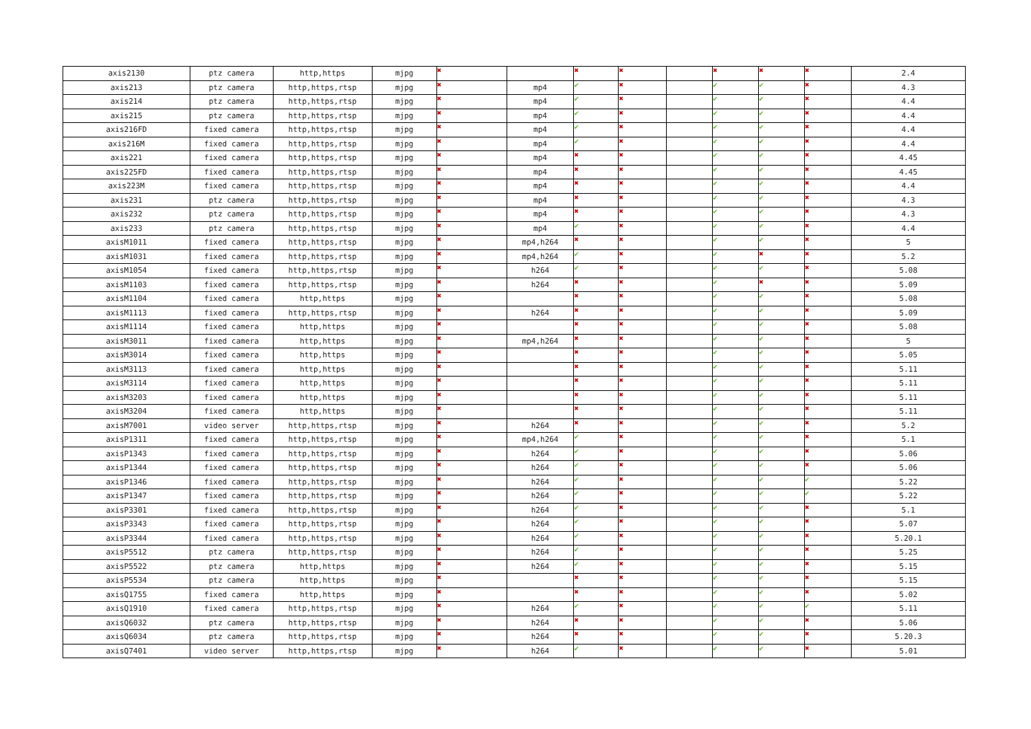| axis2130 | ptz camera | http,https | mjpg | ✖ | | ✖ | ✖ | | ✖ | ✖ | ✖ | 2.4 |
| axis213 | ptz camera | http,https,rtsp | mjpg | ✖ | mp4 | ✔ | ✖ | | ✔ | ✔ | ✖ | 4.3 |
| axis214 | ptz camera | http,https,rtsp | mjpg | ✖ | mp4 | ✔ | ✖ | | ✔ | ✔ | ✖ | 4.4 |
| axis215 | ptz camera | http,https,rtsp | mjpg | ✖ | mp4 | ✔ | ✖ | | ✔ | ✔ | ✖ | 4.4 |
| axis216FD | fixed camera | http,https,rtsp | mjpg | ✖ | mp4 | ✔ | ✖ | | ✔ | ✔ | ✖ | 4.4 |
| axis216M | fixed camera | http,https,rtsp | mjpg | ✖ | mp4 | ✔ | ✖ | | ✔ | ✔ | ✖ | 4.4 |
| axis221 | fixed camera | http,https,rtsp | mjpg | ✖ | mp4 | ✖ | ✖ | | ✔ | ✔ | ✖ | 4.45 |
| axis225FD | fixed camera | http,https,rtsp | mjpg | ✖ | mp4 | ✖ | ✖ | | ✔ | ✔ | ✖ | 4.45 |
| axis223M | fixed camera | http,https,rtsp | mjpg | ✖ | mp4 | ✖ | ✖ | | ✔ | ✔ | ✖ | 4.4 |
| axis231 | ptz camera | http,https,rtsp | mjpg | ✖ | mp4 | ✖ | ✖ | | ✔ | ✔ | ✖ | 4.3 |
| axis232 | ptz camera | http,https,rtsp | mjpg | ✖ | mp4 | ✖ | ✖ | | ✔ | ✔ | ✖ | 4.3 |
| axis233 | ptz camera | http,https,rtsp | mjpg | ✖ | mp4 | ✔ | ✖ | | ✔ | ✔ | ✖ | 4.4 |
| axisM1011 | fixed camera | http,https,rtsp | mjpg | ✖ | mp4,h264 | ✖ | ✖ | | ✔ | ✔ | ✖ | 5 |
| axisM1031 | fixed camera | http,https,rtsp | mjpg | ✖ | mp4,h264 | ✔ | ✖ | | ✔ | ✖ | ✖ | 5.2 |
| axisM1054 | fixed camera | http,https,rtsp | mjpg | ✖ | h264 | ✔ | ✖ | | ✔ | ✔ | ✖ | 5.08 |
| axisM1103 | fixed camera | http,https,rtsp | mjpg | ✖ | h264 | ✖ | ✖ | | ✔ | ✖ | ✖ | 5.09 |
| axisM1104 | fixed camera | http,https | mjpg | ✖ | | ✖ | ✖ | | ✔ | ✔ | ✖ | 5.08 |
| axisM1113 | fixed camera | http,https,rtsp | mjpg | ✖ | h264 | ✖ | ✖ | | ✔ | ✔ | ✖ | 5.09 |
| axisM1114 | fixed camera | http,https | mjpg | ✖ | | ✖ | ✖ | | ✔ | ✔ | ✖ | 5.08 |
| axisM3011 | fixed camera | http,https | mjpg | ✖ | mp4,h264 | ✖ | ✖ | | ✔ | ✔ | ✖ | 5 |
| axisM3014 | fixed camera | http,https | mjpg | ✖ | | ✖ | ✖ | | ✔ | ✔ | ✖ | 5.05 |
| axisM3113 | fixed camera | http,https | mjpg | ✖ | | ✖ | ✖ | | ✔ | ✔ | ✖ | 5.11 |
| axisM3114 | fixed camera | http,https | mjpg | ✖ | | ✖ | ✖ | | ✔ | ✔ | ✖ | 5.11 |
| axisM3203 | fixed camera | http,https | mjpg | ✖ | | ✖ | ✖ | | ✔ | ✔ | ✖ | 5.11 |
| axisM3204 | fixed camera | http,https | mjpg | ✖ | | ✖ | ✖ | | ✔ | ✔ | ✖ | 5.11 |
| axisM7001 | video server | http,https,rtsp | mjpg | ✖ | h264 | ✖ | ✖ | | ✔ | ✔ | ✖ | 5.2 |
| axisP1311 | fixed camera | http,https,rtsp | mjpg | ✖ | mp4,h264 | ✔ | ✖ | | ✔ | ✔ | ✖ | 5.1 |
| axisP1343 | fixed camera | http,https,rtsp | mjpg | ✖ | h264 | ✔ | ✖ | | ✔ | ✔ | ✖ | 5.06 |
| axisP1344 | fixed camera | http,https,rtsp | mjpg | ✖ | h264 | ✔ | ✖ | | ✔ | ✔ | ✖ | 5.06 |
| axisP1346 | fixed camera | http,https,rtsp | mjpg | ✖ | h264 | ✔ | ✖ | | ✔ | ✔ | ✔ | 5.22 |
| axisP1347 | fixed camera | http,https,rtsp | mjpg | ✖ | h264 | ✔ | ✖ | | ✔ | ✔ | ✔ | 5.22 |
| axisP3301 | fixed camera | http,https,rtsp | mjpg | ✖ | h264 | ✔ | ✖ | | ✔ | ✔ | ✖ | 5.1 |
| axisP3343 | fixed camera | http,https,rtsp | mjpg | ✖ | h264 | ✔ | ✖ | | ✔ | ✔ | ✖ | 5.07 |
| axisP3344 | fixed camera | http,https,rtsp | mjpg | ✖ | h264 | ✔ | ✖ | | ✔ | ✔ | ✖ | 5.20.1 |
| axisP5512 | ptz camera | http,https,rtsp | mjpg | ✖ | h264 | ✔ | ✖ | | ✔ | ✔ | ✖ | 5.25 |
| axisP5522 | ptz camera | http,https | mjpg | ✖ | h264 | ✔ | ✖ | | ✔ | ✔ | ✖ | 5.15 |
| axisP5534 | ptz camera | http,https | mjpg | ✖ | | ✖ | ✖ | | ✔ | ✔ | ✖ | 5.15 |
| axisQ1755 | fixed camera | http,https | mjpg | ✖ | | ✖ | ✖ | | ✔ | ✔ | ✖ | 5.02 |
| axisQ1910 | fixed camera | http,https,rtsp | mjpg | ✖ | h264 | ✔ | ✖ | | ✔ | ✔ | ✔ | 5.11 |
| axisQ6032 | ptz camera | http,https,rtsp | mjpg | ✖ | h264 | ✖ | ✖ | | ✔ | ✔ | ✖ | 5.06 |
| axisQ6034 | ptz camera | http,https,rtsp | mjpg | ✖ | h264 | ✖ | ✖ | | ✔ | ✔ | ✖ | 5.20.3 |
| axisQ7401 | video server | http,https,rtsp | mjpg | ✖ | h264 | ✔ | ✖ | | ✔ | ✔ | ✖ | 5.01 |